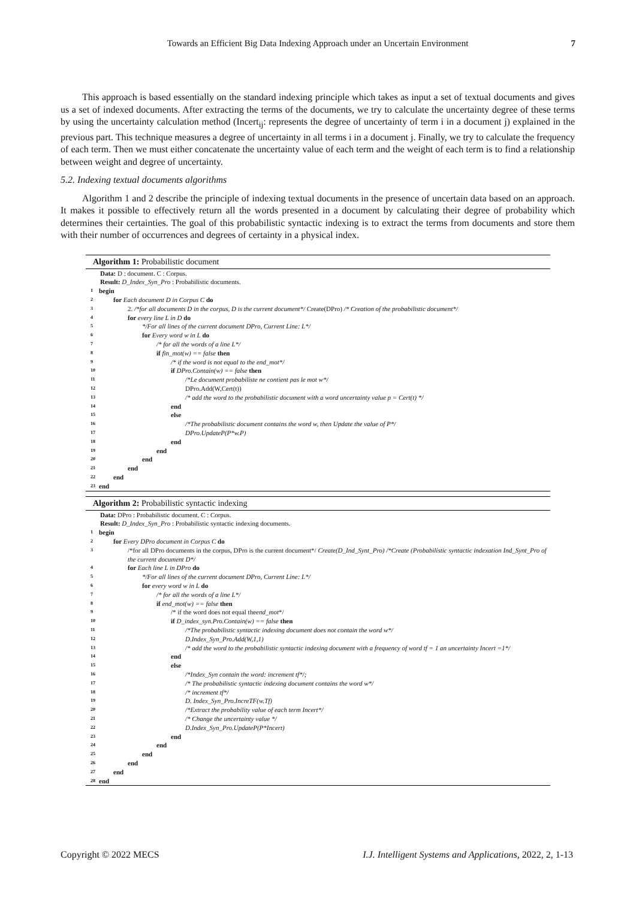Towards an Efficient Big Data Indexing Approach under an Uncertain Environment 7
This approach is based essentially on the standard indexing principle which takes as input a set of textual documents and gives us a set of indexed documents. After extracting the terms of the documents, we try to calculate the uncertainty degree of these terms by using the uncertainty calculation method (Incert<sub>ij</sub>: represents the degree of uncertainty of term i in a document j) explained in the previous part. This technique measures a degree of uncertainty in all terms i in a document j. Finally, we try to calculate the frequency of each term. Then we must either concatenate the uncertainty value of each term and the weight of each term is to find a relationship between weight and degree of uncertainty.
5.2. Indexing textual documents algorithms
Algorithm 1 and 2 describe the principle of indexing textual documents in the presence of uncertain data based on an approach. It makes it possible to effectively return all the words presented in a document by calculating their degree of probability which determines their certainties. The goal of this probabilistic syntactic indexing is to extract the terms from documents and store them with their number of occurrences and degrees of certainty in a physical index.
Algorithm 1: Probabilistic document
Data: D : document. C : Corpus.
Result: D_Index_Syn_Pro : Probabilistic documents.
1 begin
2 for Each document D in Corpus C do
3 2. /*for all documents D in the corpus, D is the current document*/ Create(DPro) /* Creation of the probabilistic document*/
4 for every line L in D do
5 */For all lines of the current document DPro, Current Line: L*/
6 for Every word w in L do
7 /* for all the words of a line L*/
8 if fin_mot(w) == false then
9 /* if the word is not equal to the end_mot*/
10 if DPro.Contain(w) == false then
11 /*Le document probabiliste ne contient pas le mot w*/
12 DPro.Add(W,Cert(t))
13 /* add the word to the probabilistic document with a word uncertainty value p = Cert(t) */
14 end
15 else
16 /*The probabilistic document contains the word w, then Update the value of P*/
17 DPro.UpdateP(P*w.P)
18 end
19 end
20 end
21 end
22 end
23 end
Algorithm 2: Probabilistic syntactic indexing
Data: DPro : Probabilistic document. C : Corpus.
Result: D_Index_Syn_Pro : Probabilistic syntactic indexing documents.
1 begin
2 for Every DPro document in Corpus C do
3 /*for all DPro documents in the corpus, DPro is the current document*/ Create(D_Ind_Synt_Pro) /*Create (Probabilistic syntactic indexation Ind_Synt_Pro of the current document D*/
4 for Each line L in DPro do
5 */For all lines of the current document DPro, Current Line: L*/
6 for every word w in L do
7 /* for all the words of a line L*/
8 if end_mot(w) == false then
9 /* if the word does not equal theend_mot*/
10 if D_index_syn.Pro.Contain(w) == false then
11 /*The probabilistic syntactic indexing document does not contain the word w*/
12 D.Index_Syn_Pro.Add(W,1,1)
13 /* add the word to the probabilistic syntactic indexing document with a frequency of word tf = 1 an uncertainty Incert =1*/
14 end
15 else
16 /*Index_Syn contain the word: increment tf*/;
17 /* The probabilistic syntactic indexing document contains the word w*/
18 /* increment tf*/
19 D. Index_Syn_Pro.IncreTF(w.Tf)
20 /*Extract the probability value of each term Incert*/
21 /* Change the uncertainty value */
22 D.Index_Syn_Pro.UpdateP(P*Incert)
23 end
24 end
25 end
26 end
27 end
28 end
Copyright © 2022 MECS I.J. Intelligent Systems and Applications, 2022, 2, 1-13